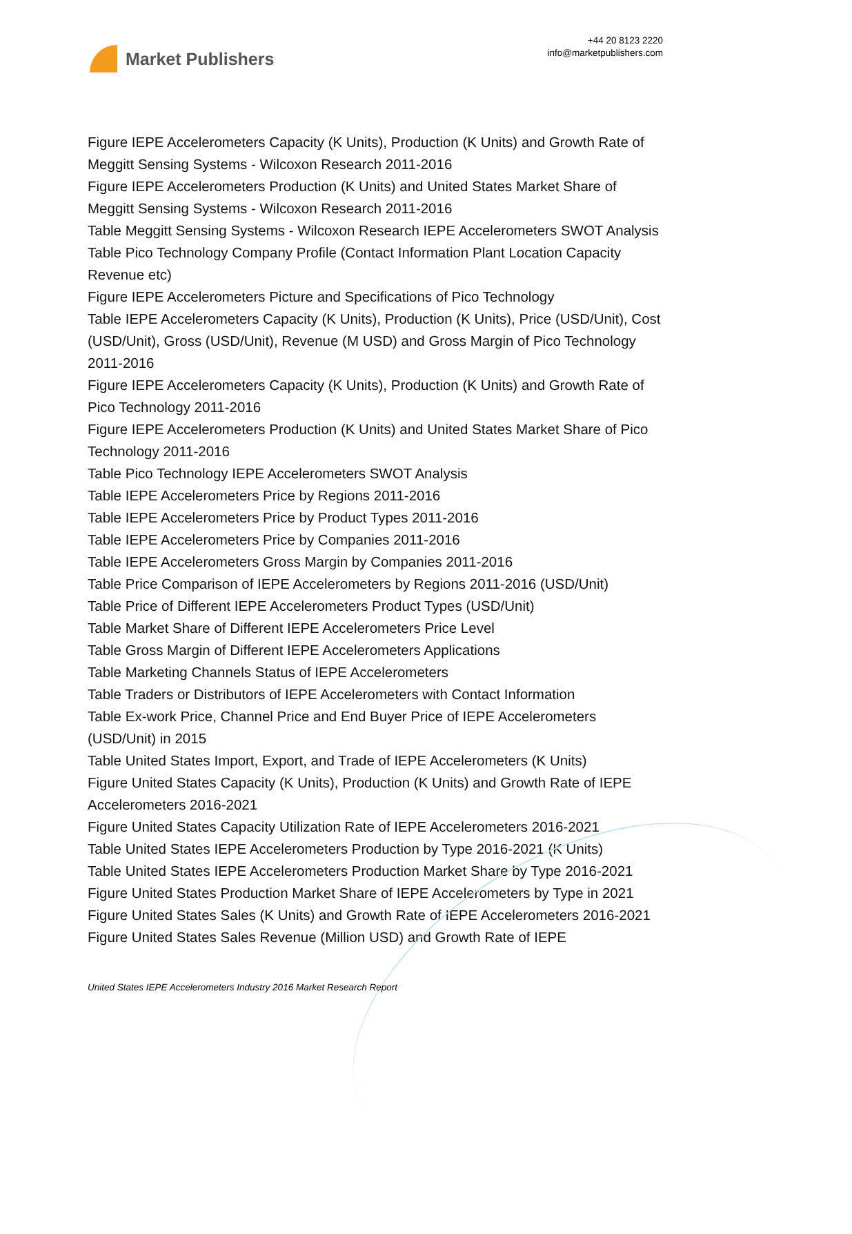Market Publishers
+44 20 8123 2220
info@marketpublishers.com
Figure IEPE Accelerometers Capacity (K Units), Production (K Units) and Growth Rate of Meggitt Sensing Systems - Wilcoxon Research 2011-2016
Figure IEPE Accelerometers Production (K Units) and United States Market Share of Meggitt Sensing Systems - Wilcoxon Research 2011-2016
Table Meggitt Sensing Systems - Wilcoxon Research IEPE Accelerometers SWOT Analysis
Table Pico Technology Company Profile (Contact Information Plant Location Capacity Revenue etc)
Figure IEPE Accelerometers Picture and Specifications of Pico Technology
Table IEPE Accelerometers Capacity (K Units), Production (K Units), Price (USD/Unit), Cost (USD/Unit), Gross (USD/Unit), Revenue (M USD) and Gross Margin of Pico Technology 2011-2016
Figure IEPE Accelerometers Capacity (K Units), Production (K Units) and Growth Rate of Pico Technology 2011-2016
Figure IEPE Accelerometers Production (K Units) and United States Market Share of Pico Technology 2011-2016
Table Pico Technology IEPE Accelerometers SWOT Analysis
Table IEPE Accelerometers Price by Regions 2011-2016
Table IEPE Accelerometers Price by Product Types 2011-2016
Table IEPE Accelerometers Price by Companies 2011-2016
Table IEPE Accelerometers Gross Margin by Companies 2011-2016
Table Price Comparison of IEPE Accelerometers by Regions 2011-2016 (USD/Unit)
Table Price of Different IEPE Accelerometers Product Types (USD/Unit)
Table Market Share of Different IEPE Accelerometers Price Level
Table Gross Margin of Different IEPE Accelerometers Applications
Table Marketing Channels Status of IEPE Accelerometers
Table Traders or Distributors of IEPE Accelerometers with Contact Information
Table Ex-work Price, Channel Price and End Buyer Price of IEPE Accelerometers (USD/Unit) in 2015
Table United States Import, Export, and Trade of IEPE Accelerometers (K Units)
Figure United States Capacity (K Units), Production (K Units) and Growth Rate of IEPE Accelerometers 2016-2021
Figure United States Capacity Utilization Rate of IEPE Accelerometers 2016-2021
Table United States IEPE Accelerometers Production by Type 2016-2021 (K Units)
Table United States IEPE Accelerometers Production Market Share by Type 2016-2021
Figure United States Production Market Share of IEPE Accelerometers by Type in 2021
Figure United States Sales (K Units) and Growth Rate of IEPE Accelerometers 2016-2021
Figure United States Sales Revenue (Million USD) and Growth Rate of IEPE
United States IEPE Accelerometers Industry 2016 Market Research Report